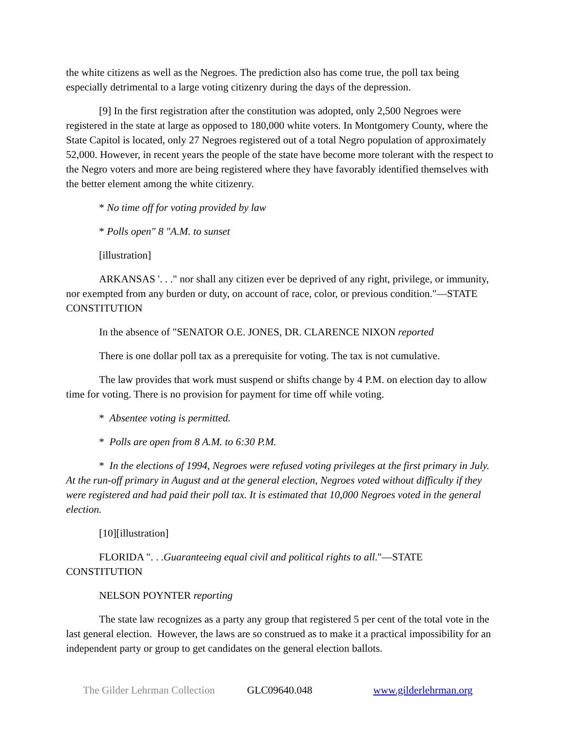the white citizens as well as the Negroes. The prediction also has come true, the poll tax being especially detrimental to a large voting citizenry during the days of the depression.
[9] In the first registration after the constitution was adopted, only 2,500 Negroes were registered in the state at large as opposed to 180,000 white voters. In Montgomery County, where the State Capitol is located, only 27 Negroes registered out of a total Negro population of approximately 52,000. However, in recent years the people of the state have become more tolerant with the respect to the Negro voters and more are being registered where they have favorably identified themselves with the better element among the white citizenry.
* No time off for voting provided by law
* Polls open" 8 "A.M. to sunset
[illustration]
ARKANSAS '. . ." nor shall any citizen ever be deprived of any right, privilege, or immunity, nor exempted from any burden or duty, on account of race, color, or previous condition."—STATE CONSTITUTION
In the absence of "SENATOR O.E. JONES, DR. CLARENCE NIXON reported
There is one dollar poll tax as a prerequisite for voting. The tax is not cumulative.
The law provides that work must suspend or shifts change by 4 P.M. on election day to allow time for voting. There is no provision for payment for time off while voting.
* Absentee voting is permitted.
* Polls are open from 8 A.M. to 6:30 P.M.
* In the elections of 1994, Negroes were refused voting privileges at the first primary in July. At the run-off primary in August and at the general election, Negroes voted without difficulty if they were registered and had paid their poll tax. It is estimated that 10,000 Negroes voted in the general election.
[10][illustration]
FLORIDA ". . .Guaranteeing equal civil and political rights to all."—STATE CONSTITUTION
NELSON POYNTER reporting
The state law recognizes as a party any group that registered 5 per cent of the total vote in the last general election. However, the laws are so construed as to make it a practical impossibility for an independent party or group to get candidates on the general election ballots.
The Gilder Lehrman Collection GLC09640.048 www.gilderlehrman.org